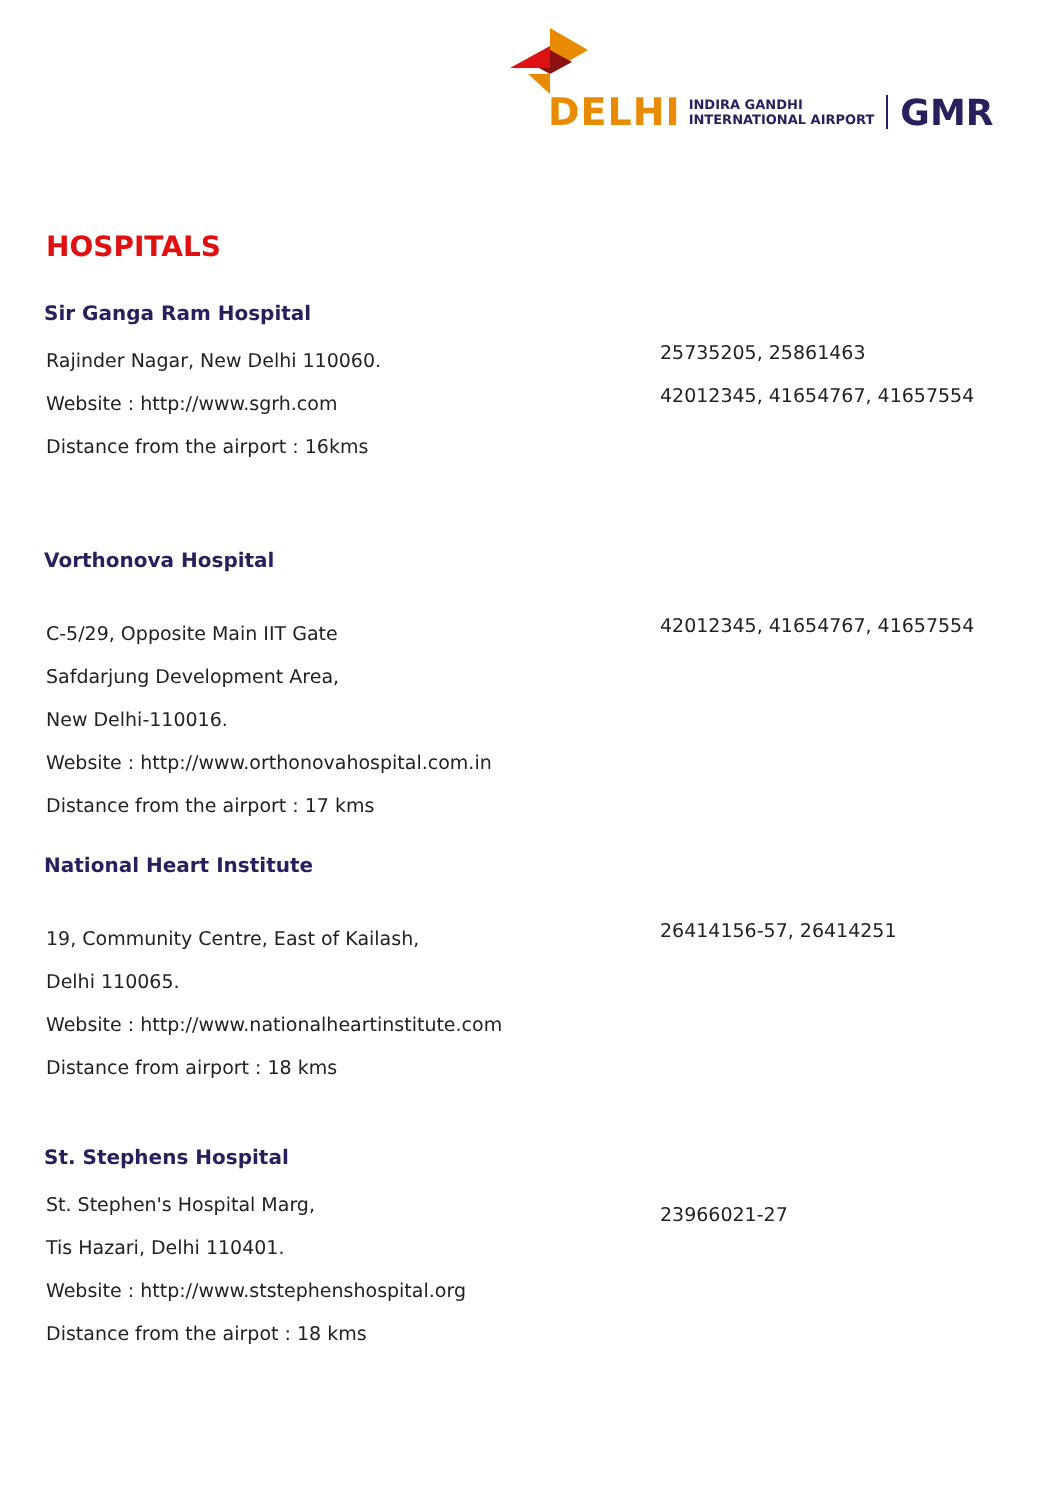DELHI INDIRA GANDHI
INTERNATIONAL AIRPORT GMR
HOSPITALS
Sir Ganga Ram Hospital
Rajinder Nagar, New Delhi 110060.
Website : http://www.sgrh.com
Distance from the airport : 16kms
25735205, 25861463
42012345, 41654767, 41657554
Vorthonova Hospital
C-5/29, Opposite Main IIT Gate
Safdarjung Development Area,
New Delhi-110016.
Website : http://www.orthonovahospital.com.in
Distance from the airport : 17 kms
42012345, 41654767, 41657554
National Heart Institute
19, Community Centre, East of Kailash,
Delhi 110065.
Website : http://www.nationalheartinstitute.com
Distance from airport : 18 kms
26414156-57, 26414251
St. Stephens Hospital
St. Stephen's Hospital Marg,
Tis Hazari, Delhi 110401.
Website : http://www.ststephenshospital.org
Distance from the airpot : 18 kms
23966021-27